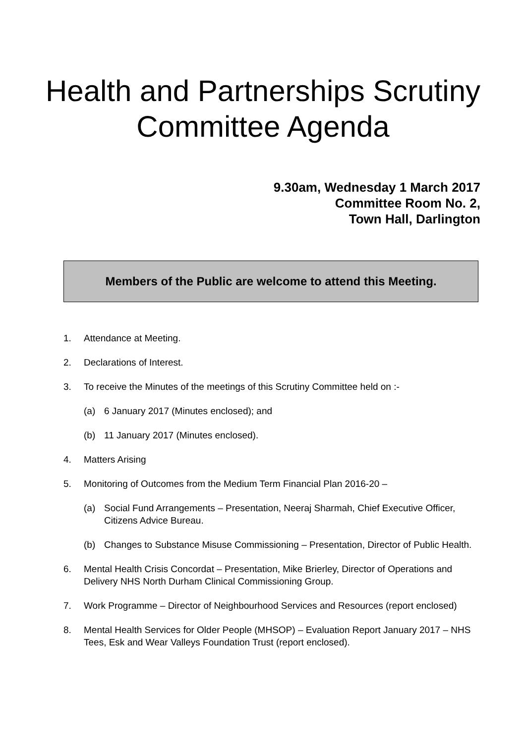Health and Partnerships Scrutiny
Committee Agenda
9.30am, Wednesday 1 March 2017
Committee Room No. 2,
Town Hall, Darlington
Members of the Public are welcome to attend this Meeting.
1. Attendance at Meeting.
2. Declarations of Interest.
3. To receive the Minutes of the meetings of this Scrutiny Committee held on :-
(a) 6 January 2017 (Minutes enclosed); and
(b) 11 January 2017 (Minutes enclosed).
4. Matters Arising
5. Monitoring of Outcomes from the Medium Term Financial Plan 2016-20 –
(a) Social Fund Arrangements – Presentation, Neeraj Sharmah, Chief Executive Officer, Citizens Advice Bureau.
(b) Changes to Substance Misuse Commissioning – Presentation, Director of Public Health.
6. Mental Health Crisis Concordat – Presentation, Mike Brierley, Director of Operations and Delivery NHS North Durham Clinical Commissioning Group.
7. Work Programme – Director of Neighbourhood Services and Resources (report enclosed)
8. Mental Health Services for Older People (MHSOP) – Evaluation Report January 2017 – NHS Tees, Esk and Wear Valleys Foundation Trust (report enclosed).